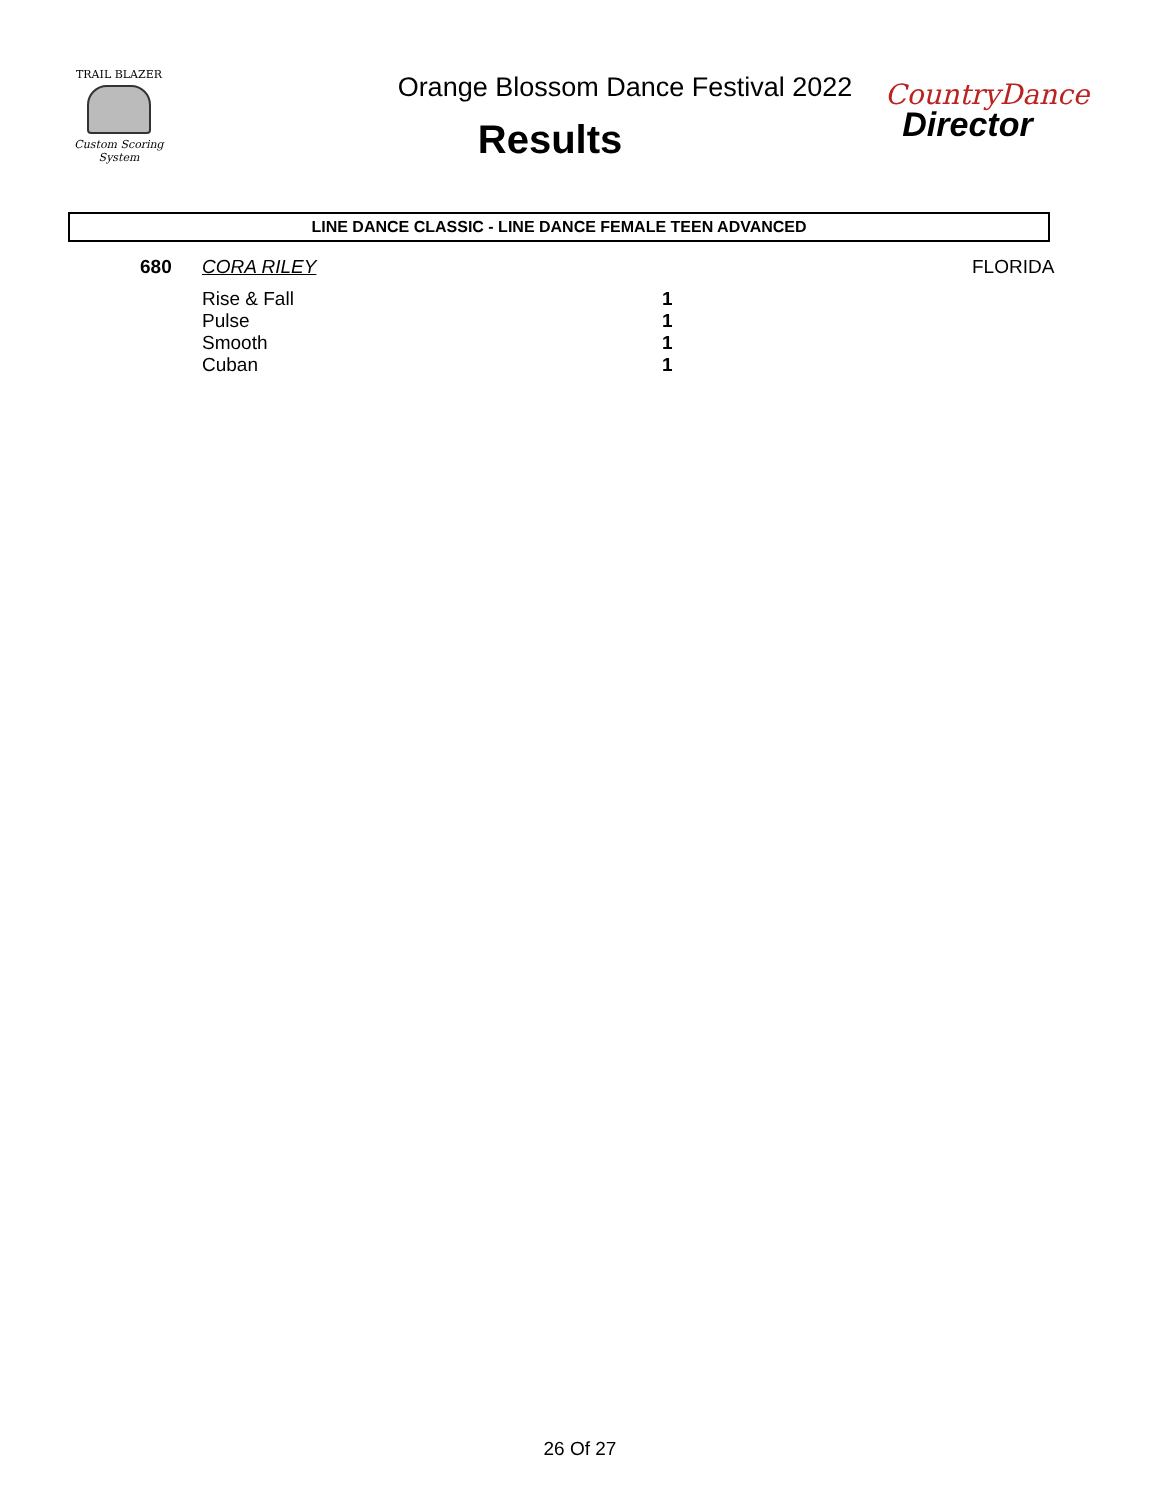TRAIL BLAZER
Custom Scoring System
Orange Blossom Dance Festival 2022
Results
CountryDance
Director
LINE DANCE CLASSIC - LINE DANCE FEMALE TEEN ADVANCED
| 680 | CORA RILEY | | FLORIDA |
| | Rise & Fall | 1 | |
| | Pulse | 1 | |
| | Smooth | 1 | |
| | Cuban | 1 | |
26 Of 27